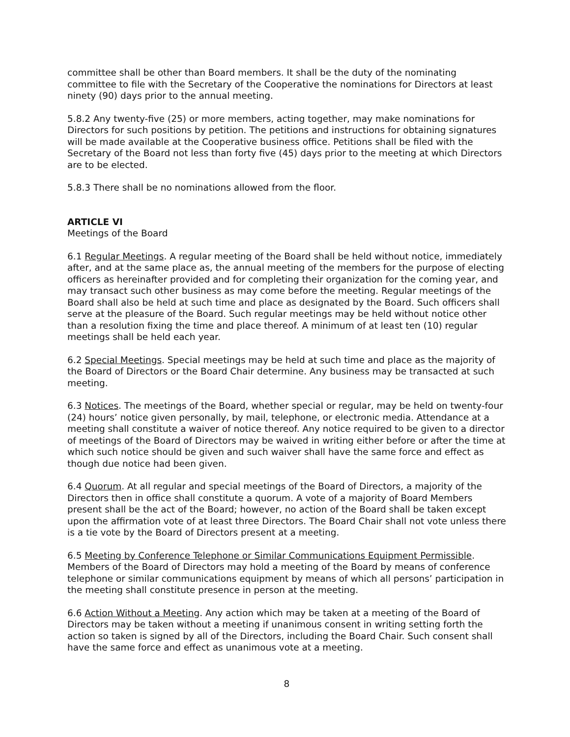committee shall be other than Board members. It shall be the duty of the nominating committee to file with the Secretary of the Cooperative the nominations for Directors at least ninety (90) days prior to the annual meeting.
5.8.2 Any twenty-five (25) or more members, acting together, may make nominations for Directors for such positions by petition. The petitions and instructions for obtaining signatures will be made available at the Cooperative business office. Petitions shall be filed with the Secretary of the Board not less than forty five (45) days prior to the meeting at which Directors are to be elected.
5.8.3 There shall be no nominations allowed from the floor.
ARTICLE VI
Meetings of the Board
6.1 Regular Meetings. A regular meeting of the Board shall be held without notice, immediately after, and at the same place as, the annual meeting of the members for the purpose of electing officers as hereinafter provided and for completing their organization for the coming year, and may transact such other business as may come before the meeting. Regular meetings of the Board shall also be held at such time and place as designated by the Board. Such officers shall serve at the pleasure of the Board. Such regular meetings may be held without notice other than a resolution fixing the time and place thereof. A minimum of at least ten (10) regular meetings shall be held each year.
6.2 Special Meetings. Special meetings may be held at such time and place as the majority of the Board of Directors or the Board Chair determine. Any business may be transacted at such meeting.
6.3 Notices. The meetings of the Board, whether special or regular, may be held on twenty-four (24) hours’ notice given personally, by mail, telephone, or electronic media. Attendance at a meeting shall constitute a waiver of notice thereof. Any notice required to be given to a director of meetings of the Board of Directors may be waived in writing either before or after the time at which such notice should be given and such waiver shall have the same force and effect as though due notice had been given.
6.4 Quorum. At all regular and special meetings of the Board of Directors, a majority of the Directors then in office shall constitute a quorum. A vote of a majority of Board Members present shall be the act of the Board; however, no action of the Board shall be taken except upon the affirmation vote of at least three Directors. The Board Chair shall not vote unless there is a tie vote by the Board of Directors present at a meeting.
6.5 Meeting by Conference Telephone or Similar Communications Equipment Permissible. Members of the Board of Directors may hold a meeting of the Board by means of conference telephone or similar communications equipment by means of which all persons’ participation in the meeting shall constitute presence in person at the meeting.
6.6 Action Without a Meeting. Any action which may be taken at a meeting of the Board of Directors may be taken without a meeting if unanimous consent in writing setting forth the action so taken is signed by all of the Directors, including the Board Chair. Such consent shall have the same force and effect as unanimous vote at a meeting.
8